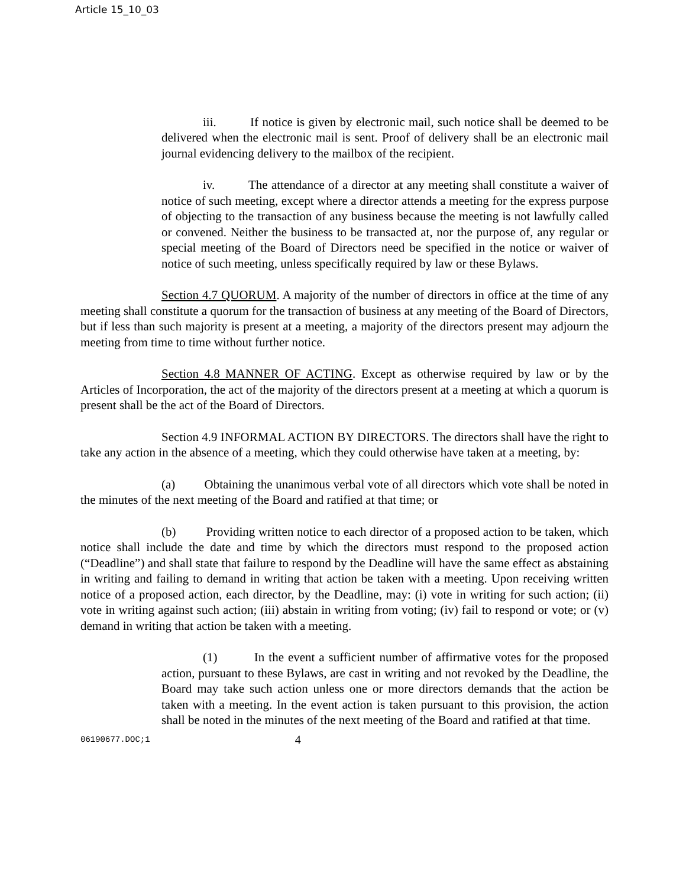Article 15_10_03
iii. If notice is given by electronic mail, such notice shall be deemed to be delivered when the electronic mail is sent. Proof of delivery shall be an electronic mail journal evidencing delivery to the mailbox of the recipient.
iv. The attendance of a director at any meeting shall constitute a waiver of notice of such meeting, except where a director attends a meeting for the express purpose of objecting to the transaction of any business because the meeting is not lawfully called or convened. Neither the business to be transacted at, nor the purpose of, any regular or special meeting of the Board of Directors need be specified in the notice or waiver of notice of such meeting, unless specifically required by law or these Bylaws.
Section 4.7 QUORUM. A majority of the number of directors in office at the time of any meeting shall constitute a quorum for the transaction of business at any meeting of the Board of Directors, but if less than such majority is present at a meeting, a majority of the directors present may adjourn the meeting from time to time without further notice.
Section 4.8 MANNER OF ACTING. Except as otherwise required by law or by the Articles of Incorporation, the act of the majority of the directors present at a meeting at which a quorum is present shall be the act of the Board of Directors.
Section 4.9 INFORMAL ACTION BY DIRECTORS. The directors shall have the right to take any action in the absence of a meeting, which they could otherwise have taken at a meeting, by:
(a) Obtaining the unanimous verbal vote of all directors which vote shall be noted in the minutes of the next meeting of the Board and ratified at that time; or
(b) Providing written notice to each director of a proposed action to be taken, which notice shall include the date and time by which the directors must respond to the proposed action (“Deadline”) and shall state that failure to respond by the Deadline will have the same effect as abstaining in writing and failing to demand in writing that action be taken with a meeting. Upon receiving written notice of a proposed action, each director, by the Deadline, may: (i) vote in writing for such action; (ii) vote in writing against such action; (iii) abstain in writing from voting; (iv) fail to respond or vote; or (v) demand in writing that action be taken with a meeting.
(1) In the event a sufficient number of affirmative votes for the proposed action, pursuant to these Bylaws, are cast in writing and not revoked by the Deadline, the Board may take such action unless one or more directors demands that the action be taken with a meeting. In the event action is taken pursuant to this provision, the action shall be noted in the minutes of the next meeting of the Board and ratified at that time.
06190677.DOC;1 4